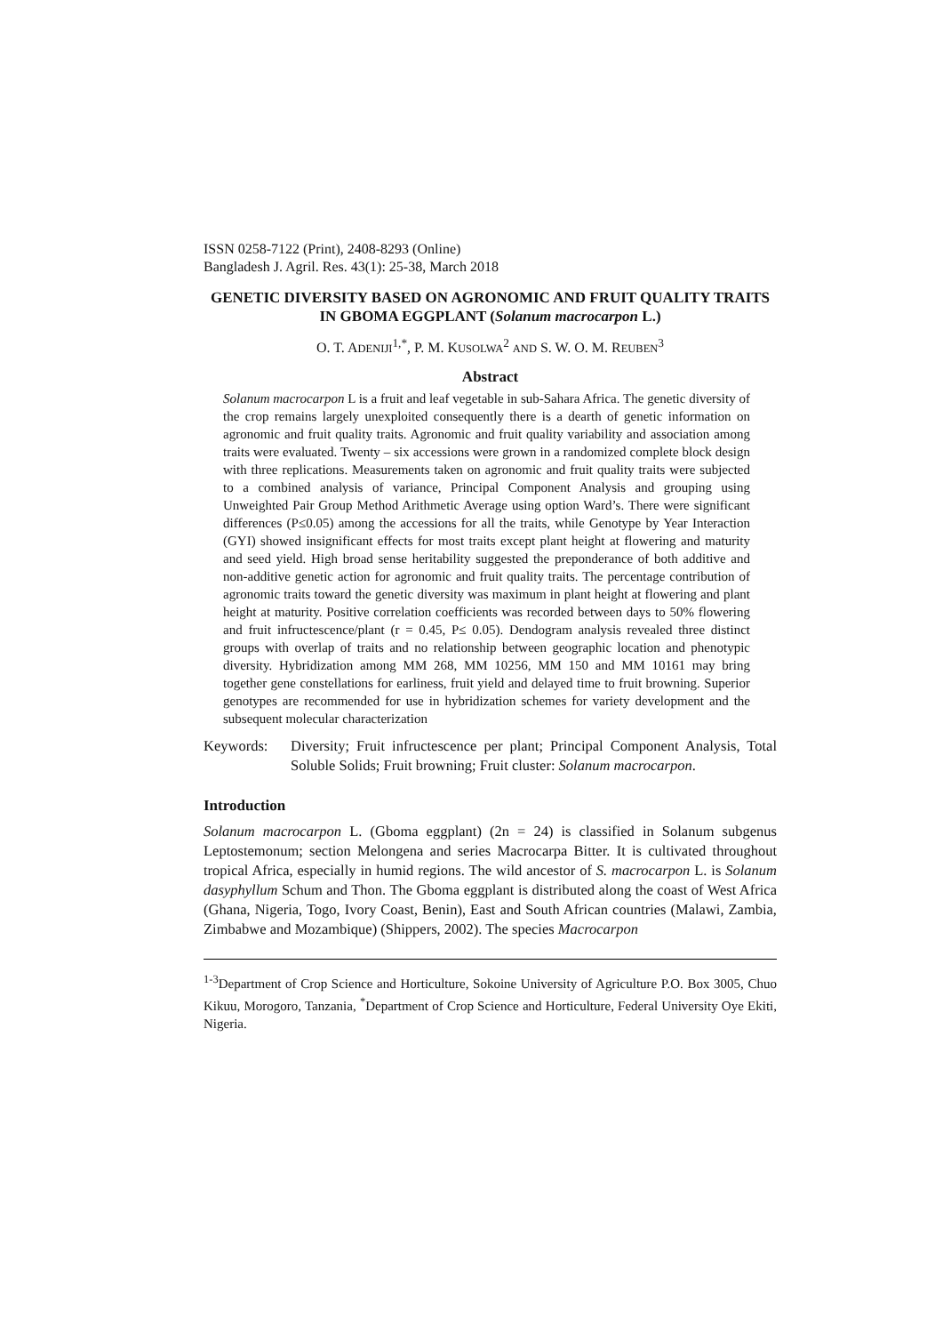ISSN 0258-7122 (Print), 2408-8293 (Online)
Bangladesh J. Agril. Res. 43(1): 25-38, March 2018
GENETIC DIVERSITY BASED ON AGRONOMIC AND FRUIT QUALITY TRAITS IN GBOMA EGGPLANT (Solanum macrocarpon L.)
O. T. ADENIJI<sup>1,*</sup>, P. M. KUSOLWA<sup>2</sup> AND S. W. O. M. REUBEN<sup>3</sup>
Abstract
Solanum macrocarpon L is a fruit and leaf vegetable in sub-Sahara Africa. The genetic diversity of the crop remains largely unexploited consequently there is a dearth of genetic information on agronomic and fruit quality traits. Agronomic and fruit quality variability and association among traits were evaluated. Twenty – six accessions were grown in a randomized complete block design with three replications. Measurements taken on agronomic and fruit quality traits were subjected to a combined analysis of variance, Principal Component Analysis and grouping using Unweighted Pair Group Method Arithmetic Average using option Ward’s. There were significant differences (P≤0.05) among the accessions for all the traits, while Genotype by Year Interaction (GYI) showed insignificant effects for most traits except plant height at flowering and maturity and seed yield. High broad sense heritability suggested the preponderance of both additive and non-additive genetic action for agronomic and fruit quality traits. The percentage contribution of agronomic traits toward the genetic diversity was maximum in plant height at flowering and plant height at maturity. Positive correlation coefficients was recorded between days to 50% flowering and fruit infructescence/plant (r = 0.45, P≤ 0.05). Dendogram analysis revealed three distinct groups with overlap of traits and no relationship between geographic location and phenotypic diversity. Hybridization among MM 268, MM 10256, MM 150 and MM 10161 may bring together gene constellations for earliness, fruit yield and delayed time to fruit browning. Superior genotypes are recommended for use in hybridization schemes for variety development and the subsequent molecular characterization
Keywords: Diversity; Fruit infructescence per plant; Principal Component Analysis, Total Soluble Solids; Fruit browning; Fruit cluster: Solanum macrocarpon.
Introduction
Solanum macrocarpon L. (Gboma eggplant) (2n = 24) is classified in Solanum subgenus Leptostemonum; section Melongena and series Macrocarpa Bitter. It is cultivated throughout tropical Africa, especially in humid regions. The wild ancestor of S. macrocarpon L. is Solanum dasyphyllum Schum and Thon. The Gboma eggplant is distributed along the coast of West Africa (Ghana, Nigeria, Togo, Ivory Coast, Benin), East and South African countries (Malawi, Zambia, Zimbabwe and Mozambique) (Shippers, 2002). The species Macrocarpon
<sup>1-3</sup>Department of Crop Science and Horticulture, Sokoine University of Agriculture P.O. Box 3005, Chuo Kikuu, Morogoro, Tanzania, <sup>*</sup>Department of Crop Science and Horticulture, Federal University Oye Ekiti, Nigeria.